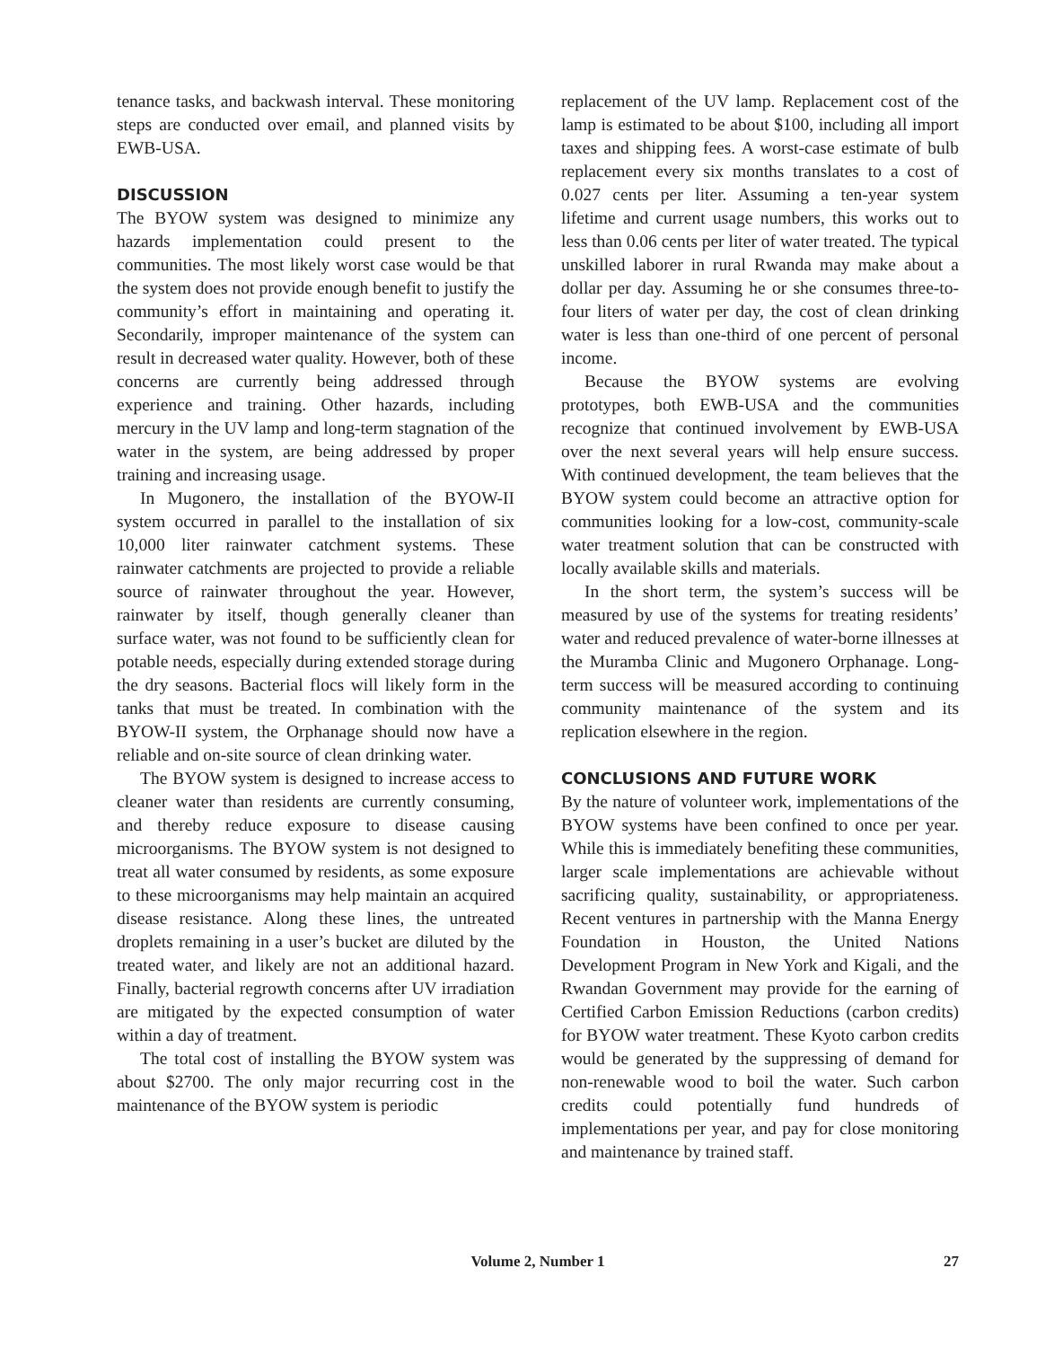tenance tasks, and backwash interval. These monitoring steps are conducted over email, and planned visits by EWB-USA.
DISCUSSION
The BYOW system was designed to minimize any hazards implementation could present to the communities. The most likely worst case would be that the system does not provide enough benefit to justify the community’s effort in maintaining and operating it. Secondarily, improper maintenance of the system can result in decreased water quality. However, both of these concerns are currently being addressed through experience and training. Other hazards, including mercury in the UV lamp and long-term stagnation of the water in the system, are being addressed by proper training and increasing usage.
In Mugonero, the installation of the BYOW-II system occurred in parallel to the installation of six 10,000 liter rainwater catchment systems. These rainwater catchments are projected to provide a reliable source of rainwater throughout the year. However, rainwater by itself, though generally cleaner than surface water, was not found to be sufficiently clean for potable needs, especially during extended storage during the dry seasons. Bacterial flocs will likely form in the tanks that must be treated. In combination with the BYOW-II system, the Orphanage should now have a reliable and on-site source of clean drinking water.
The BYOW system is designed to increase access to cleaner water than residents are currently consuming, and thereby reduce exposure to disease causing microorganisms. The BYOW system is not designed to treat all water consumed by residents, as some exposure to these microorganisms may help maintain an acquired disease resistance. Along these lines, the untreated droplets remaining in a user’s bucket are diluted by the treated water, and likely are not an additional hazard. Finally, bacterial regrowth concerns after UV irradiation are mitigated by the expected consumption of water within a day of treatment.
The total cost of installing the BYOW system was about $2700. The only major recurring cost in the maintenance of the BYOW system is periodic
replacement of the UV lamp. Replacement cost of the lamp is estimated to be about $100, including all import taxes and shipping fees. A worst-case estimate of bulb replacement every six months translates to a cost of 0.027 cents per liter. Assuming a ten-year system lifetime and current usage numbers, this works out to less than 0.06 cents per liter of water treated. The typical unskilled laborer in rural Rwanda may make about a dollar per day. Assuming he or she consumes three-to-four liters of water per day, the cost of clean drinking water is less than one-third of one percent of personal income.
Because the BYOW systems are evolving prototypes, both EWB-USA and the communities recognize that continued involvement by EWB-USA over the next several years will help ensure success. With continued development, the team believes that the BYOW system could become an attractive option for communities looking for a low-cost, community-scale water treatment solution that can be constructed with locally available skills and materials.
In the short term, the system’s success will be measured by use of the systems for treating residents’ water and reduced prevalence of water-borne illnesses at the Muramba Clinic and Mugonero Orphanage. Long-term success will be measured according to continuing community maintenance of the system and its replication elsewhere in the region.
CONCLUSIONS AND FUTURE WORK
By the nature of volunteer work, implementations of the BYOW systems have been confined to once per year. While this is immediately benefiting these communities, larger scale implementations are achievable without sacrificing quality, sustainability, or appropriateness. Recent ventures in partnership with the Manna Energy Foundation in Houston, the United Nations Development Program in New York and Kigali, and the Rwandan Government may provide for the earning of Certified Carbon Emission Reductions (carbon credits) for BYOW water treatment. These Kyoto carbon credits would be generated by the suppressing of demand for non-renewable wood to boil the water. Such carbon credits could potentially fund hundreds of implementations per year, and pay for close monitoring and maintenance by trained staff.
Volume 2, Number 1
27